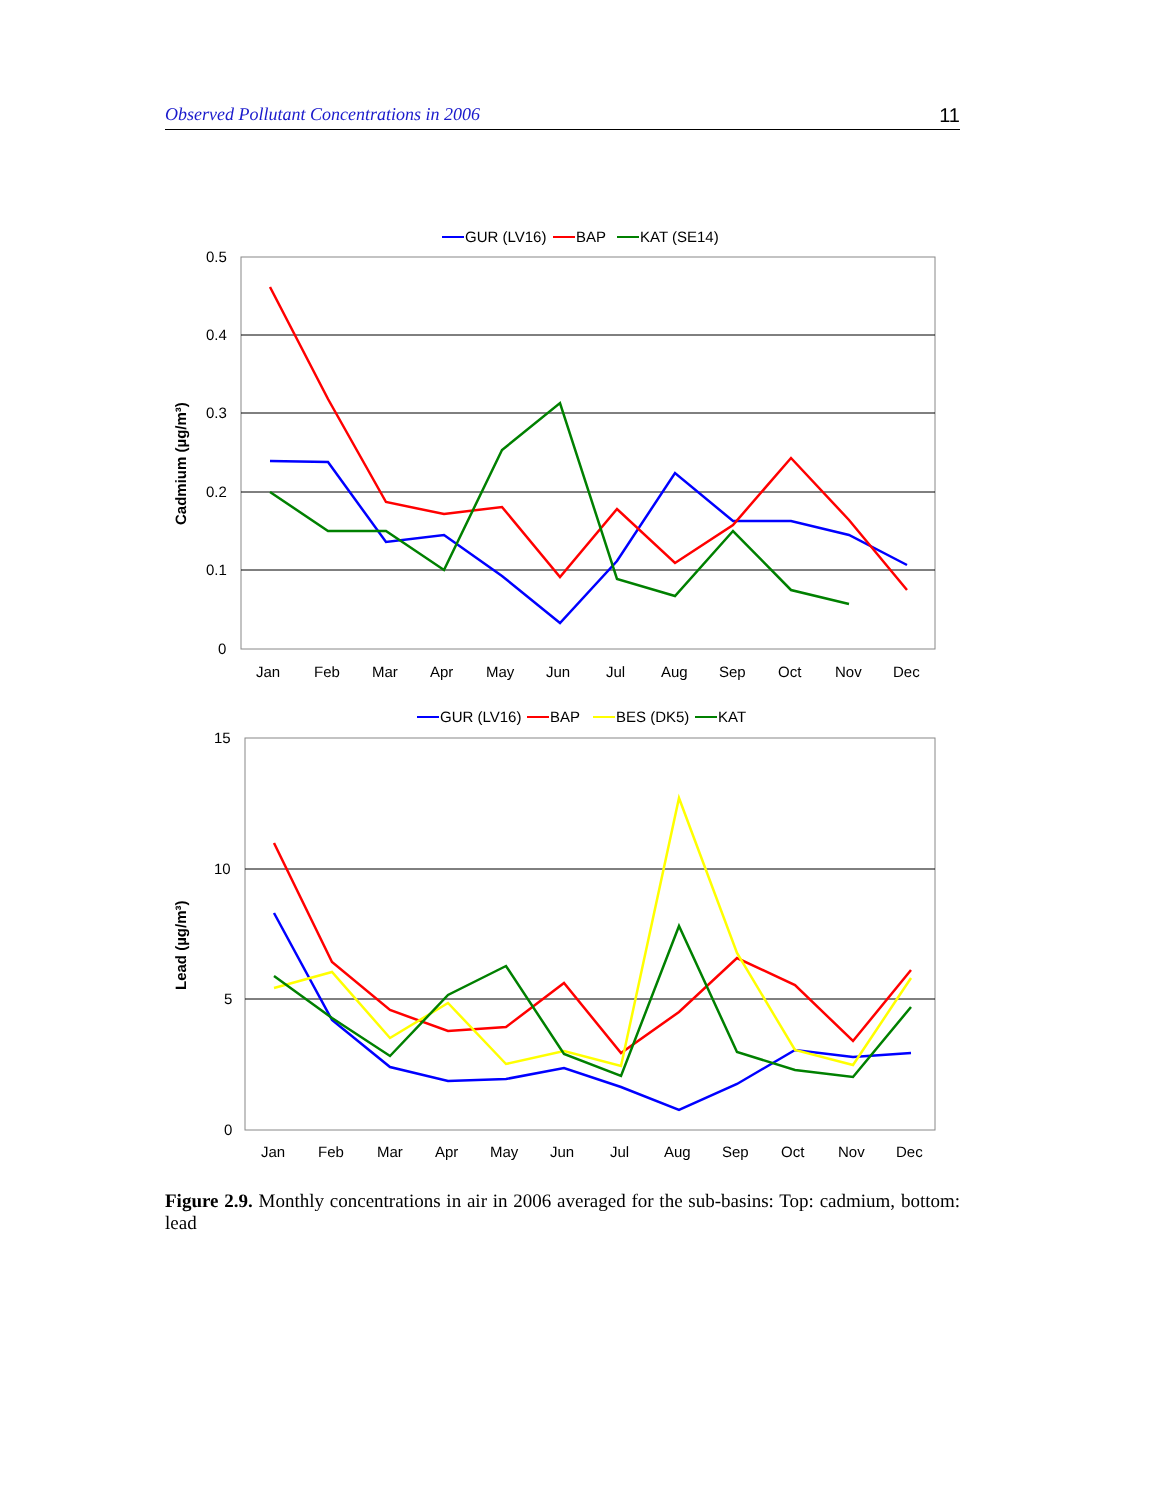Observed Pollutant Concentrations in 2006 11
GUR (LV16)
BAP
KAT (SE14)
0.5
0.4
0.3
0.2
0.1
0
Cadmium (µg/m³)
Jan
Feb
Mar
Apr
May
Jun
Jul
Aug
Sep
Oct
Nov
Dec
GUR (LV16)
BAP
BES (DK5)
KAT
15
10
5
0
Lead (µg/m³)
Jan
Feb
Mar
Apr
May
Jun
Jul
Aug
Sep
Oct
Nov
Dec
Figure 2.9. Monthly concentrations in air in 2006 averaged for the sub-basins: Top: cadmium, bottom: lead